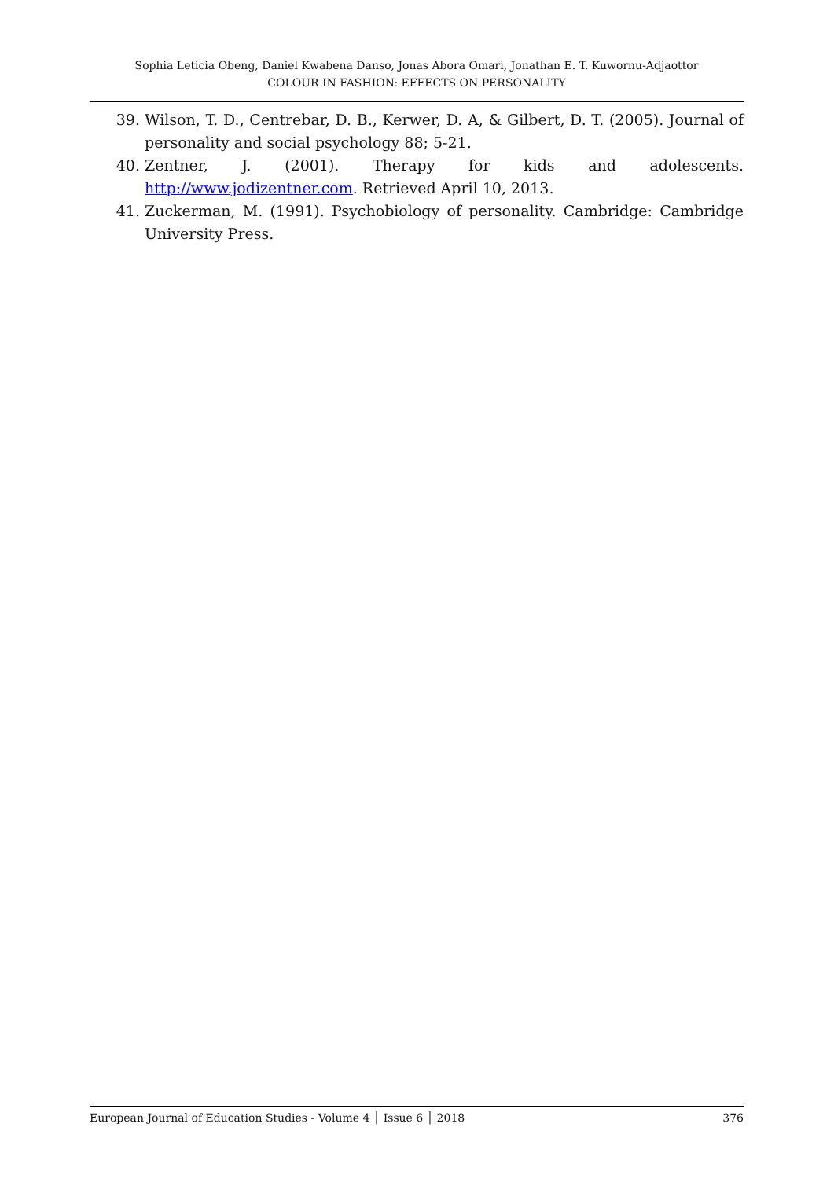Sophia Leticia Obeng, Daniel Kwabena Danso, Jonas Abora Omari, Jonathan E. T. Kuwornu-Adjaottor
COLOUR IN FASHION: EFFECTS ON PERSONALITY
39. Wilson, T. D., Centrebar, D. B., Kerwer, D. A, & Gilbert, D. T. (2005). Journal of personality and social psychology 88; 5-21.
40. Zentner, J. (2001). Therapy for kids and adolescents. http://www.jodizentner.com. Retrieved April 10, 2013.
41. Zuckerman, M. (1991). Psychobiology of personality. Cambridge: Cambridge University Press.
European Journal of Education Studies - Volume 4 │ Issue 6 │ 2018 376